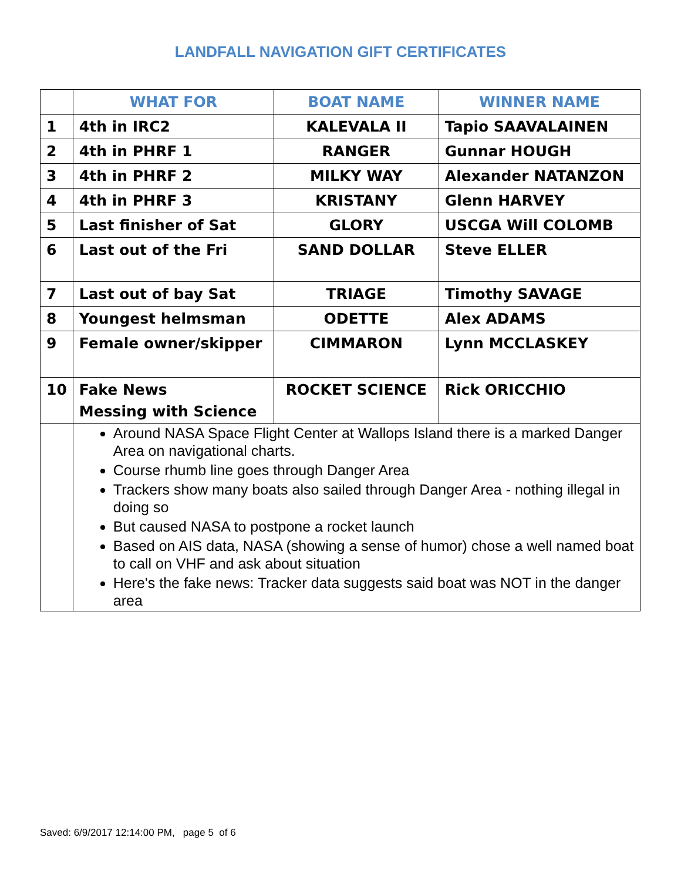LANDFALL NAVIGATION GIFT CERTIFICATES
| | WHAT FOR | BOAT NAME | WINNER NAME |
| --- | --- | --- | --- |
| 1 | 4th in IRC2 | KALEVALA II | Tapio SAAVALAINEN |
| 2 | 4th in PHRF 1 | RANGER | Gunnar HOUGH |
| 3 | 4th in PHRF 2 | MILKY WAY | Alexander NATANZON |
| 4 | 4th in PHRF 3 | KRISTANY | Glenn HARVEY |
| 5 | Last finisher of Sat | GLORY | USCGA Will COLOMB |
| 6 | Last out of the Fri | SAND DOLLAR | Steve ELLER |
| 7 | Last out of bay Sat | TRIAGE | Timothy SAVAGE |
| 8 | Youngest helmsman | ODETTE | Alex ADAMS |
| 9 | Female owner/skipper | CIMMARON | Lynn MCCLASKEY |
| 10 | Fake News Messing with Science | ROCKET SCIENCE | Rick ORICCHIO |
| | Around NASA Space Flight Center at Wallops Island there is a marked Danger Area on navigational charts. Course rhumb line goes through Danger Area Trackers show many boats also sailed through Danger Area - nothing illegal in doing so But caused NASA to postpone a rocket launch Based on AIS data, NASA (showing a sense of humor) chose a well named boat to call on VHF and ask about situation Here's the fake news: Tracker data suggests said boat was NOT in the danger area | | |
Saved: 6/9/2017 12:14:00 PM, page 5 of 6